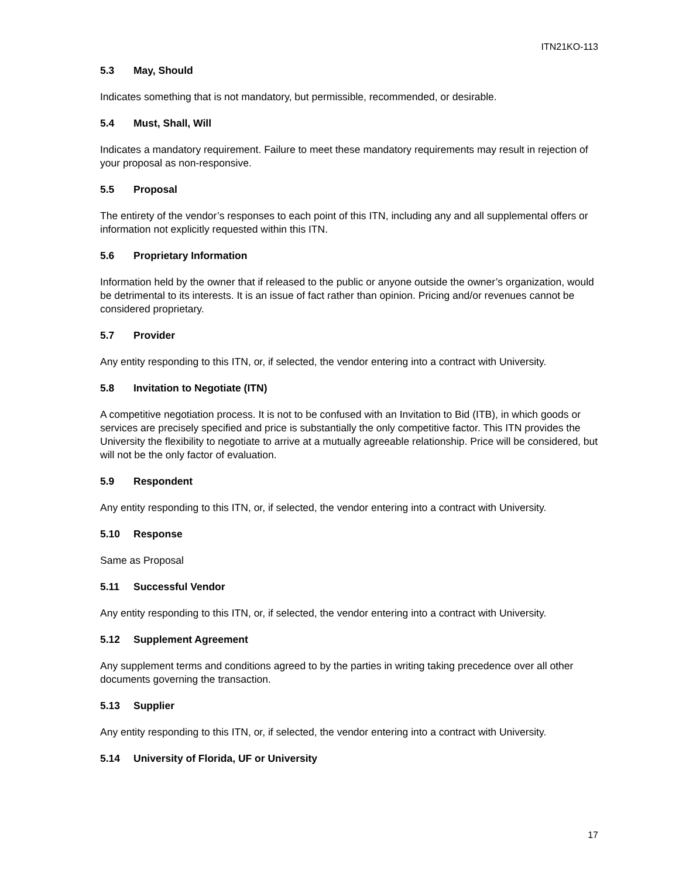ITN21KO-113
5.3 May, Should
Indicates something that is not mandatory, but permissible, recommended, or desirable.
5.4 Must, Shall, Will
Indicates a mandatory requirement. Failure to meet these mandatory requirements may result in rejection of your proposal as non-responsive.
5.5 Proposal
The entirety of the vendor’s responses to each point of this ITN, including any and all supplemental offers or information not explicitly requested within this ITN.
5.6 Proprietary Information
Information held by the owner that if released to the public or anyone outside the owner’s organization, would be detrimental to its interests. It is an issue of fact rather than opinion. Pricing and/or revenues cannot be considered proprietary.
5.7 Provider
Any entity responding to this ITN, or, if selected, the vendor entering into a contract with University.
5.8 Invitation to Negotiate (ITN)
A competitive negotiation process. It is not to be confused with an Invitation to Bid (ITB), in which goods or services are precisely specified and price is substantially the only competitive factor. This ITN provides the University the flexibility to negotiate to arrive at a mutually agreeable relationship. Price will be considered, but will not be the only factor of evaluation.
5.9 Respondent
Any entity responding to this ITN, or, if selected, the vendor entering into a contract with University.
5.10 Response
Same as Proposal
5.11 Successful Vendor
Any entity responding to this ITN, or, if selected, the vendor entering into a contract with University.
5.12 Supplement Agreement
Any supplement terms and conditions agreed to by the parties in writing taking precedence over all other documents governing the transaction.
5.13 Supplier
Any entity responding to this ITN, or, if selected, the vendor entering into a contract with University.
5.14 University of Florida, UF or University
17